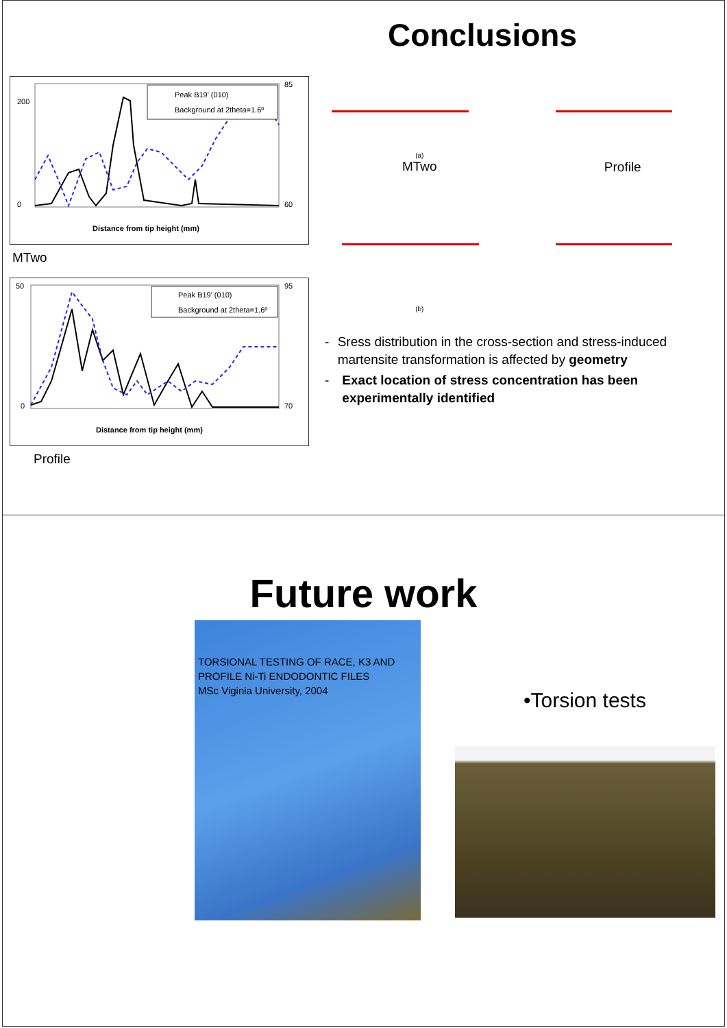Peak B19' (010)
Background at 2theta=1.6º
Distance from tip height (mm)
200
0
85
60
MTwo
Peak B19' (010)
Background at 2theta=1.6º
Distance from tip height (mm)
50
0
95
70
Profile
Conclusions
(a)
MTwo
Profile
(b)
- Sress distribution in the cross-section and stress-induced martensite transformation is affected by geometry
- Exact location of stress concentration has been experimentally identified
Future work
TORSIONAL TESTING OF RACE, K3 AND PROFILE Ni-Ti ENDODONTIC FILES
MSc Viginia University, 2004
•Torsion tests